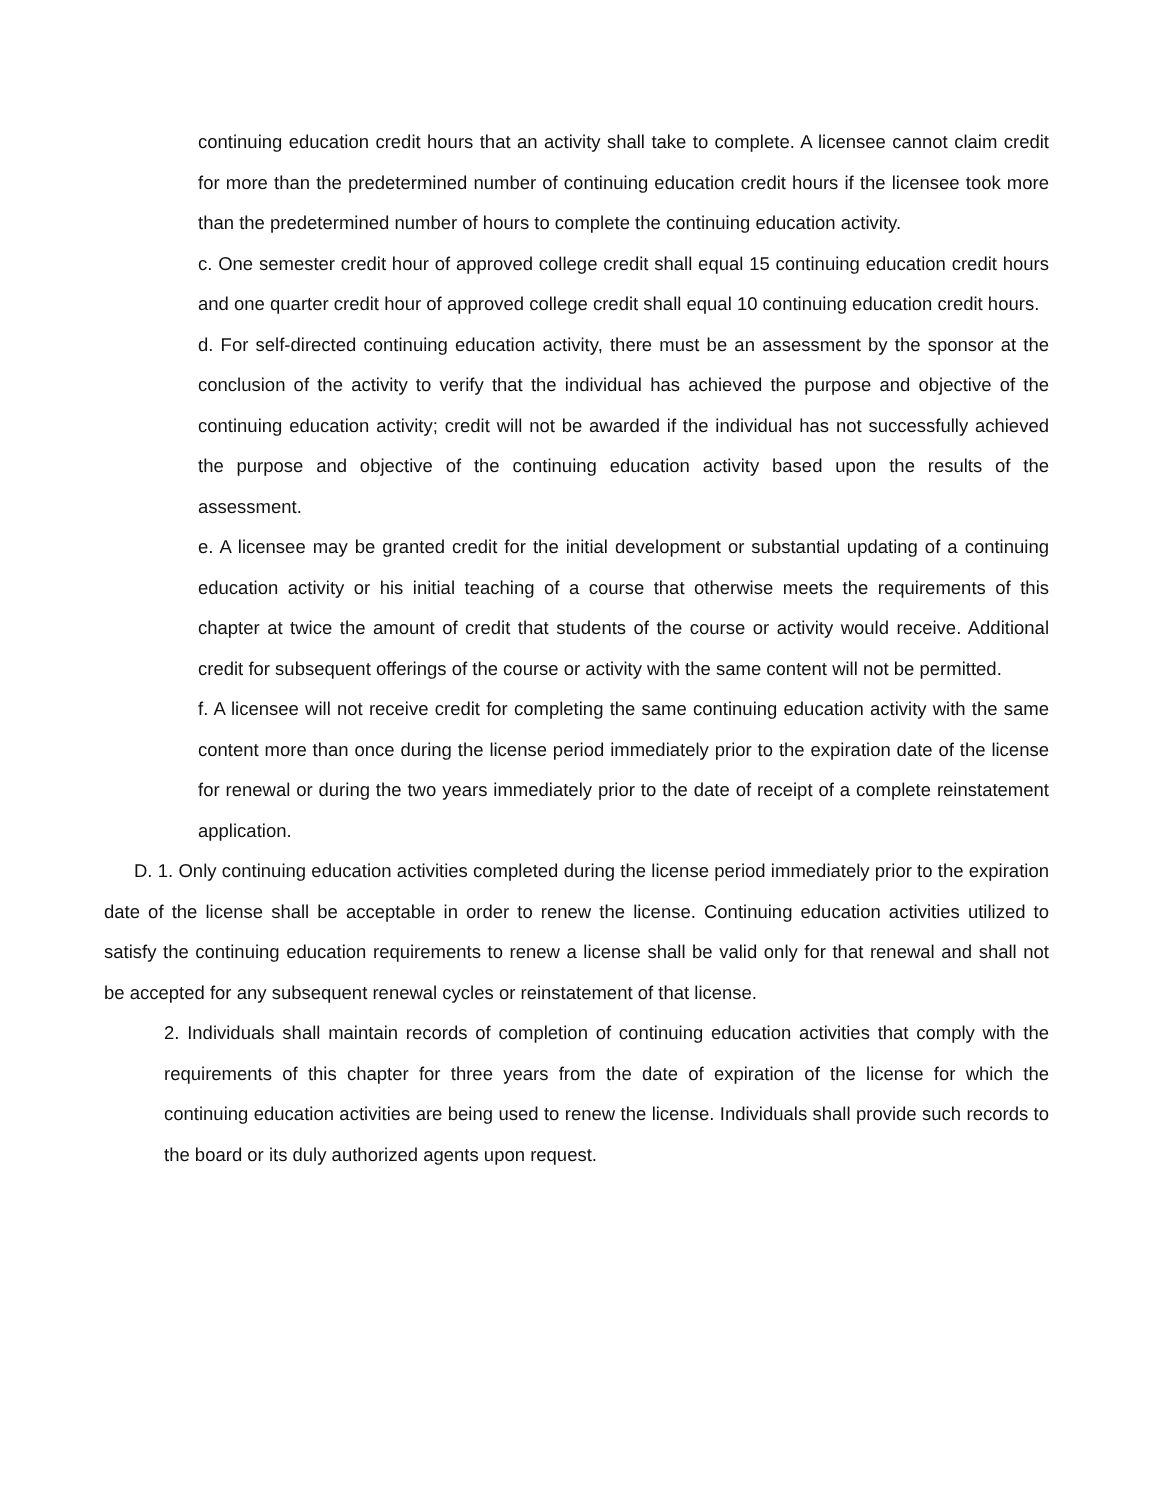continuing education credit hours that an activity shall take to complete. A licensee cannot claim credit for more than the predetermined number of continuing education credit hours if the licensee took more than the predetermined number of hours to complete the continuing education activity.
c. One semester credit hour of approved college credit shall equal 15 continuing education credit hours and one quarter credit hour of approved college credit shall equal 10 continuing education credit hours.
d. For self-directed continuing education activity, there must be an assessment by the sponsor at the conclusion of the activity to verify that the individual has achieved the purpose and objective of the continuing education activity; credit will not be awarded if the individual has not successfully achieved the purpose and objective of the continuing education activity based upon the results of the assessment.
e. A licensee may be granted credit for the initial development or substantial updating of a continuing education activity or his initial teaching of a course that otherwise meets the requirements of this chapter at twice the amount of credit that students of the course or activity would receive. Additional credit for subsequent offerings of the course or activity with the same content will not be permitted.
f. A licensee will not receive credit for completing the same continuing education activity with the same content more than once during the license period immediately prior to the expiration date of the license for renewal or during the two years immediately prior to the date of receipt of a complete reinstatement application.
D. 1. Only continuing education activities completed during the license period immediately prior to the expiration date of the license shall be acceptable in order to renew the license. Continuing education activities utilized to satisfy the continuing education requirements to renew a license shall be valid only for that renewal and shall not be accepted for any subsequent renewal cycles or reinstatement of that license.
2. Individuals shall maintain records of completion of continuing education activities that comply with the requirements of this chapter for three years from the date of expiration of the license for which the continuing education activities are being used to renew the license. Individuals shall provide such records to the board or its duly authorized agents upon request.